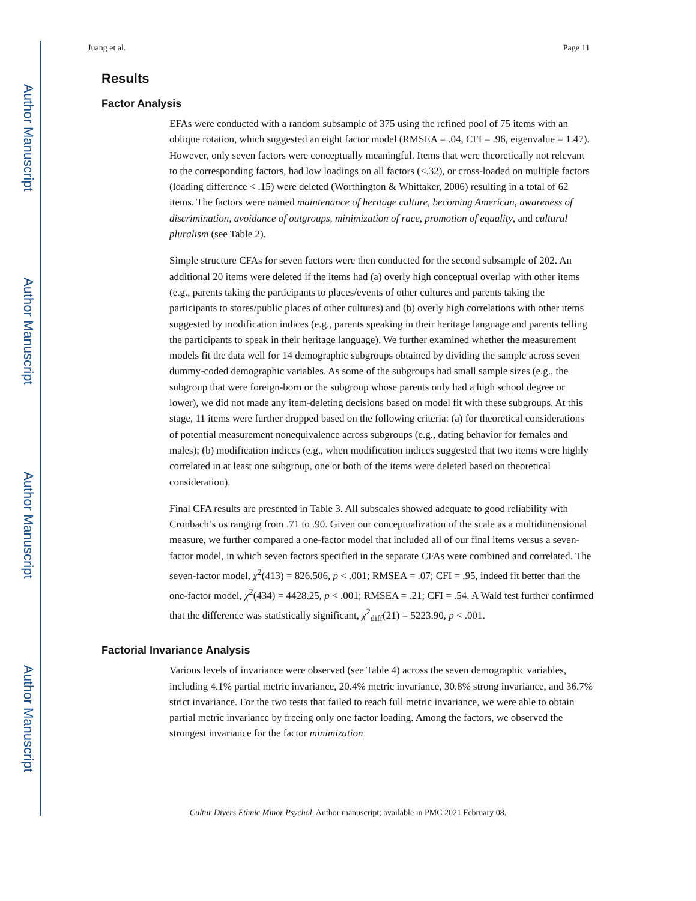Author Manuscript
Author Manuscript
Author Manuscript
Author Manuscript
Juang et al. Page 11
Results
Factor Analysis
EFAs were conducted with a random subsample of 375 using the refined pool of 75 items with an oblique rotation, which suggested an eight factor model (RMSEA = .04, CFI = .96, eigenvalue = 1.47). However, only seven factors were conceptually meaningful. Items that were theoretically not relevant to the corresponding factors, had low loadings on all factors (<.32), or cross-loaded on multiple factors (loading difference < .15) were deleted (Worthington & Whittaker, 2006) resulting in a total of 62 items. The factors were named maintenance of heritage culture, becoming American, awareness of discrimination, avoidance of outgroups, minimization of race, promotion of equality, and cultural pluralism (see Table 2).
Simple structure CFAs for seven factors were then conducted for the second subsample of 202. An additional 20 items were deleted if the items had (a) overly high conceptual overlap with other items (e.g., parents taking the participants to places/events of other cultures and parents taking the participants to stores/public places of other cultures) and (b) overly high correlations with other items suggested by modification indices (e.g., parents speaking in their heritage language and parents telling the participants to speak in their heritage language). We further examined whether the measurement models fit the data well for 14 demographic subgroups obtained by dividing the sample across seven dummy-coded demographic variables. As some of the subgroups had small sample sizes (e.g., the subgroup that were foreign-born or the subgroup whose parents only had a high school degree or lower), we did not made any item-deleting decisions based on model fit with these subgroups. At this stage, 11 items were further dropped based on the following criteria: (a) for theoretical considerations of potential measurement nonequivalence across subgroups (e.g., dating behavior for females and males); (b) modification indices (e.g., when modification indices suggested that two items were highly correlated in at least one subgroup, one or both of the items were deleted based on theoretical consideration).
Final CFA results are presented in Table 3. All subscales showed adequate to good reliability with Cronbach’s αs ranging from .71 to .90. Given our conceptualization of the scale as a multidimensional measure, we further compared a one-factor model that included all of our final items versus a seven-factor model, in which seven factors specified in the separate CFAs were combined and correlated. The seven-factor model, χ<sup>2</sup>(413) = 826.506, p < .001; RMSEA = .07; CFI = .95, indeed fit better than the one-factor model, χ<sup>2</sup>(434) = 4428.25, p < .001; RMSEA = .21; CFI = .54. A Wald test further confirmed that the difference was statistically significant, χ<sup>2</sup><sub>diff</sub>(21) = 5223.90, p < .001.
Factorial Invariance Analysis
Various levels of invariance were observed (see Table 4) across the seven demographic variables, including 4.1% partial metric invariance, 20.4% metric invariance, 30.8% strong invariance, and 36.7% strict invariance. For the two tests that failed to reach full metric invariance, we were able to obtain partial metric invariance by freeing only one factor loading. Among the factors, we observed the strongest invariance for the factor minimization
Cultur Divers Ethnic Minor Psychol. Author manuscript; available in PMC 2021 February 08.